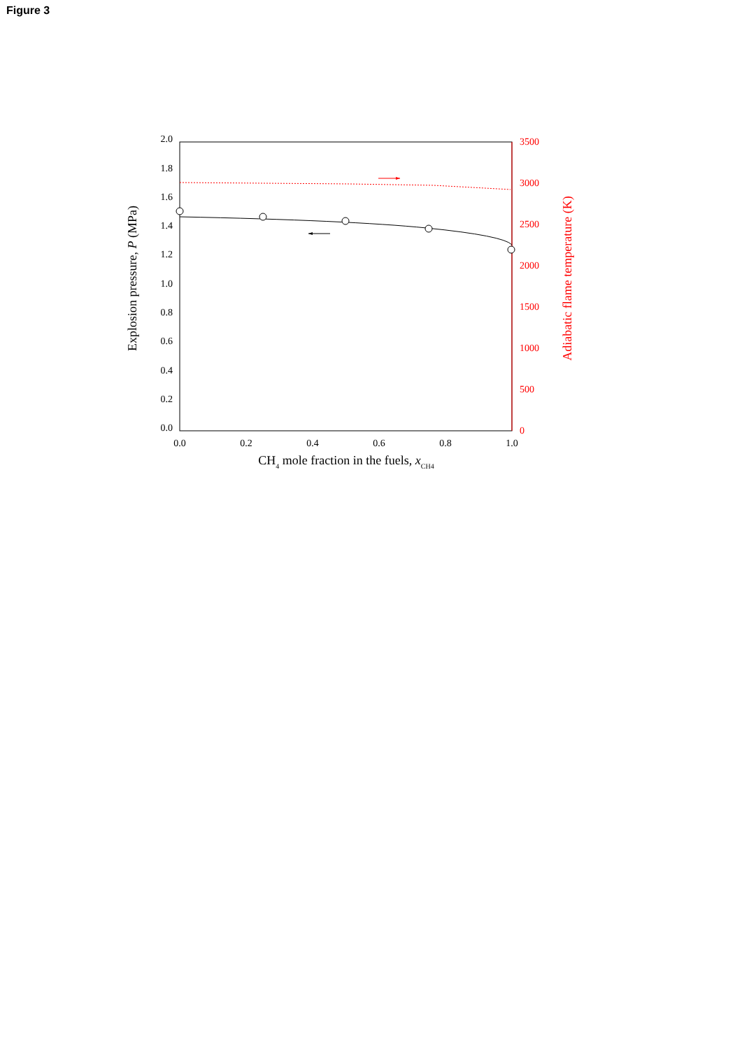Figure 3
2.0
1.8
1.6
1.4
1.2
1.0
0.8
0.6
0.4
0.2
0.0
3500
3000
2500
2000
1500
1000
500
0
0.0
0.2
0.4
0.6
0.8
1.0
Explosion pressure, P (MPa)
Adiabatic flame temperature (K)
CH4 mole fraction in the fuels, xCH4